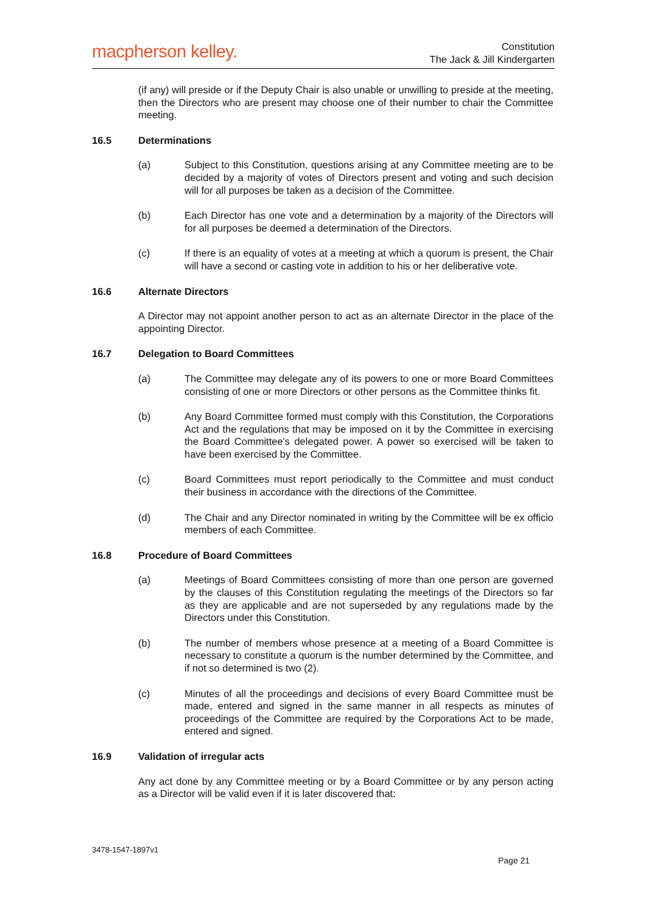macpherson kelley.
Constitution
The Jack & Jill Kindergarten
(if any) will preside or if the Deputy Chair is also unable or unwilling to preside at the meeting, then the Directors who are present may choose one of their number to chair the Committee meeting.
16.5 Determinations
(a) Subject to this Constitution, questions arising at any Committee meeting are to be decided by a majority of votes of Directors present and voting and such decision will for all purposes be taken as a decision of the Committee.
(b) Each Director has one vote and a determination by a majority of the Directors will for all purposes be deemed a determination of the Directors.
(c) If there is an equality of votes at a meeting at which a quorum is present, the Chair will have a second or casting vote in addition to his or her deliberative vote.
16.6 Alternate Directors
A Director may not appoint another person to act as an alternate Director in the place of the appointing Director.
16.7 Delegation to Board Committees
(a) The Committee may delegate any of its powers to one or more Board Committees consisting of one or more Directors or other persons as the Committee thinks fit.
(b) Any Board Committee formed must comply with this Constitution, the Corporations Act and the regulations that may be imposed on it by the Committee in exercising the Board Committee's delegated power. A power so exercised will be taken to have been exercised by the Committee.
(c) Board Committees must report periodically to the Committee and must conduct their business in accordance with the directions of the Committee.
(d) The Chair and any Director nominated in writing by the Committee will be ex officio members of each Committee.
16.8 Procedure of Board Committees
(a) Meetings of Board Committees consisting of more than one person are governed by the clauses of this Constitution regulating the meetings of the Directors so far as they are applicable and are not superseded by any regulations made by the Directors under this Constitution.
(b) The number of members whose presence at a meeting of a Board Committee is necessary to constitute a quorum is the number determined by the Committee, and if not so determined is two (2).
(c) Minutes of all the proceedings and decisions of every Board Committee must be made, entered and signed in the same manner in all respects as minutes of proceedings of the Committee are required by the Corporations Act to be made, entered and signed.
16.9 Validation of irregular acts
Any act done by any Committee meeting or by a Board Committee or by any person acting as a Director will be valid even if it is later discovered that:
3478-1547-1897v1
Page 21